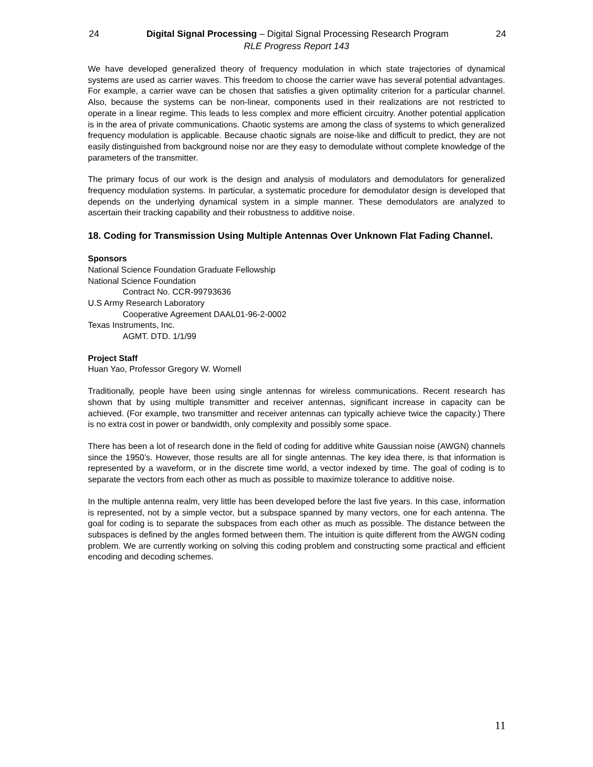24 Digital Signal Processing – Digital Signal Processing Research Program 24
RLE Progress Report 143
We have developed generalized theory of frequency modulation in which state trajectories of dynamical systems are used as carrier waves. This freedom to choose the carrier wave has several potential advantages. For example, a carrier wave can be chosen that satisfies a given optimality criterion for a particular channel. Also, because the systems can be non-linear, components used in their realizations are not restricted to operate in a linear regime. This leads to less complex and more efficient circuitry. Another potential application is in the area of private communications. Chaotic systems are among the class of systems to which generalized frequency modulation is applicable. Because chaotic signals are noise-like and difficult to predict, they are not easily distinguished from background noise nor are they easy to demodulate without complete knowledge of the parameters of the transmitter.
The primary focus of our work is the design and analysis of modulators and demodulators for generalized frequency modulation systems. In particular, a systematic procedure for demodulator design is developed that depends on the underlying dynamical system in a simple manner. These demodulators are analyzed to ascertain their tracking capability and their robustness to additive noise.
18. Coding for Transmission Using Multiple Antennas Over Unknown Flat Fading Channel.
Sponsors
National Science Foundation Graduate Fellowship
National Science Foundation
Contract No. CCR-99793636
U.S Army Research Laboratory
Cooperative Agreement DAAL01-96-2-0002
Texas Instruments, Inc.
AGMT. DTD. 1/1/99
Project Staff
Huan Yao, Professor Gregory W. Wornell
Traditionally, people have been using single antennas for wireless communications. Recent research has shown that by using multiple transmitter and receiver antennas, significant increase in capacity can be achieved. (For example, two transmitter and receiver antennas can typically achieve twice the capacity.) There is no extra cost in power or bandwidth, only complexity and possibly some space.
There has been a lot of research done in the field of coding for additive white Gaussian noise (AWGN) channels since the 1950’s. However, those results are all for single antennas. The key idea there, is that information is represented by a waveform, or in the discrete time world, a vector indexed by time. The goal of coding is to separate the vectors from each other as much as possible to maximize tolerance to additive noise.
In the multiple antenna realm, very little has been developed before the last five years. In this case, information is represented, not by a simple vector, but a subspace spanned by many vectors, one for each antenna. The goal for coding is to separate the subspaces from each other as much as possible. The distance between the subspaces is defined by the angles formed between them. The intuition is quite different from the AWGN coding problem. We are currently working on solving this coding problem and constructing some practical and efficient encoding and decoding schemes.
11